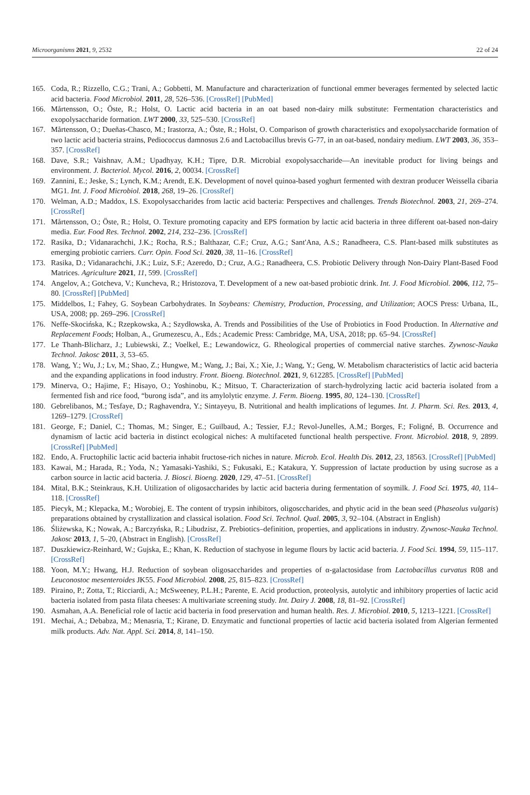Microorganisms 2021, 9, 2532 22 of 24
165. Coda, R.; Rizzello, C.G.; Trani, A.; Gobbetti, M. Manufacture and characterization of functional emmer beverages fermented by selected lactic acid bacteria. Food Microbiol. 2011, 28, 526–536. [CrossRef] [PubMed]
166. Mårtensson, O.; Öste, R.; Holst, O. Lactic acid bacteria in an oat based non-dairy milk substitute: Fermentation characteristics and exopolysaccharide formation. LWT 2000, 33, 525–530. [CrossRef]
167. Mårtensson, O.; Dueñas-Chasco, M.; Irastorza, A.; Öste, R.; Holst, O. Comparison of growth characteristics and exopolysaccharide formation of two lactic acid bacteria strains, Pediococcus damnosus 2.6 and Lactobacillus brevis G-77, in an oat-based, nondairy medium. LWT 2003, 36, 353–357. [CrossRef]
168. Dave, S.R.; Vaishnav, A.M.; Upadhyay, K.H.; Tipre, D.R. Microbial exopolysaccharide—An inevitable product for living beings and environment. J. Bacteriol. Mycol. 2016, 2, 00034. [CrossRef]
169. Zannini, E.; Jeske, S.; Lynch, K.M.; Arendt, E.K. Development of novel quinoa-based yoghurt fermented with dextran producer Weissella cibaria MG1. Int. J. Food Microbiol. 2018, 268, 19–26. [CrossRef]
170. Welman, A.D.; Maddox, I.S. Exopolysaccharides from lactic acid bacteria: Perspectives and challenges. Trends Biotechnol. 2003, 21, 269–274. [CrossRef]
171. Mårtensson, O.; Öste, R.; Holst, O. Texture promoting capacity and EPS formation by lactic acid bacteria in three different oat-based non-dairy media. Eur. Food Res. Technol. 2002, 214, 232–236. [CrossRef]
172. Rasika, D.; Vidanarachchi, J.K.; Rocha, R.S.; Balthazar, C.F.; Cruz, A.G.; Sant'Ana, A.S.; Ranadheera, C.S. Plant-based milk substitutes as emerging probiotic carriers. Curr. Opin. Food Sci. 2020, 38, 11–16. [CrossRef]
173. Rasika, D.; Vidanarachchi, J.K.; Luiz, S.F.; Azeredo, D.; Cruz, A.G.; Ranadheera, C.S. Probiotic Delivery through Non-Dairy Plant-Based Food Matrices. Agriculture 2021, 11, 599. [CrossRef]
174. Angelov, A.; Gotcheva, V.; Kuncheva, R.; Hristozova, T. Development of a new oat-based probiotic drink. Int. J. Food Microbiol. 2006, 112, 75–80. [CrossRef] [PubMed]
175. Middelbos, I.; Fahey, G. Soybean Carbohydrates. In Soybeans: Chemistry, Production, Processing, and Utilization; AOCS Press: Urbana, IL, USA, 2008; pp. 269–296. [CrossRef]
176. Neffe-Skocińska, K.; Rzepkowska, A.; Szydłowska, A. Trends and Possibilities of the Use of Probiotics in Food Production. In Alternative and Replacement Foods; Holban, A., Grumezescu, A., Eds.; Academic Press: Cambridge, MA, USA, 2018; pp. 65–94. [CrossRef]
177. Le Thanh-Blicharz, J.; Lubiewski, Z.; Voelkel, E.; Lewandowicz, G. Rheological properties of commercial native starches. Zywnosc-Nauka Technol. Jakosc 2011, 3, 53–65.
178. Wang, Y.; Wu, J.; Lv, M.; Shao, Z.; Hungwe, M.; Wang, J.; Bai, X.; Xie, J.; Wang, Y.; Geng, W. Metabolism characteristics of lactic acid bacteria and the expanding applications in food industry. Front. Bioeng. Biotechnol. 2021, 9, 612285. [CrossRef] [PubMed]
179. Minerva, O.; Hajime, F.; Hisayo, O.; Yoshinobu, K.; Mitsuo, T. Characterization of starch-hydrolyzing lactic acid bacteria isolated from a fermented fish and rice food, “burong isda”, and its amylolytic enzyme. J. Ferm. Bioeng. 1995, 80, 124–130. [CrossRef]
180. Gebrelibanos, M.; Tesfaye, D.; Raghavendra, Y.; Sintayeyu, B. Nutritional and health implications of legumes. Int. J. Pharm. Sci. Res. 2013, 4, 1269–1279. [CrossRef]
181. George, F.; Daniel, C.; Thomas, M.; Singer, E.; Guilbaud, A.; Tessier, F.J.; Revol-Junelles, A.M.; Borges, F.; Foligné, B. Occurrence and dynamism of lactic acid bacteria in distinct ecological niches: A multifaceted functional health perspective. Front. Microbiol. 2018, 9, 2899. [CrossRef] [PubMed]
182. Endo, A. Fructophilic lactic acid bacteria inhabit fructose-rich niches in nature. Microb. Ecol. Health Dis. 2012, 23, 18563. [CrossRef] [PubMed]
183. Kawai, M.; Harada, R.; Yoda, N.; Yamasaki-Yashiki, S.; Fukusaki, E.; Katakura, Y. Suppression of lactate production by using sucrose as a carbon source in lactic acid bacteria. J. Biosci. Bioeng. 2020, 129, 47–51. [CrossRef]
184. Mital, B.K.; Steinkraus, K.H. Utilization of oligosaccharides by lactic acid bacteria during fermentation of soymilk. J. Food Sci. 1975, 40, 114–118. [CrossRef]
185. Piecyk, M.; Klepacka, M.; Worobiej, E. The content of trypsin inhibitors, oligosccharides, and phytic acid in the bean seed (Phaseolus vulgaris) preparations obtained by crystallization and classical isolation. Food Sci. Technol. Qual. 2005, 3, 92–104. (Abstract in English)
186. Śliżewska, K.; Nowak, A.; Barczyńska, R.; Libudzisz, Z. Prebiotics–definition, properties, and applications in industry. Zywnosc-Nauka Technol. Jakosc 2013, 1, 5–20, (Abstract in English). [CrossRef]
187. Duszkiewicz-Reinhard, W.; Gujska, E.; Khan, K. Reduction of stachyose in legume flours by lactic acid bacteria. J. Food Sci. 1994, 59, 115–117. [CrossRef]
188. Yoon, M.Y.; Hwang, H.J. Reduction of soybean oligosaccharides and properties of α-galactosidase from Lactobacillus curvatus R08 and Leuconostoc mesenteroides JK55. Food Microbiol. 2008, 25, 815–823. [CrossRef]
189. Piraino, P.; Zotta, T.; Ricciardi, A.; McSweeney, P.L.H.; Parente, E. Acid production, proteolysis, autolytic and inhibitory properties of lactic acid bacteria isolated from pasta filata cheeses: A multivariate screening study. Int. Dairy J. 2008, 18, 81–92. [CrossRef]
190. Asmahan, A.A. Beneficial role of lactic acid bacteria in food preservation and human health. Res. J. Microbiol. 2010, 5, 1213–1221. [CrossRef]
191. Mechai, A.; Debabza, M.; Menasria, T.; Kirane, D. Enzymatic and functional properties of lactic acid bacteria isolated from Algerian fermented milk products. Adv. Nat. Appl. Sci. 2014, 8, 141–150.